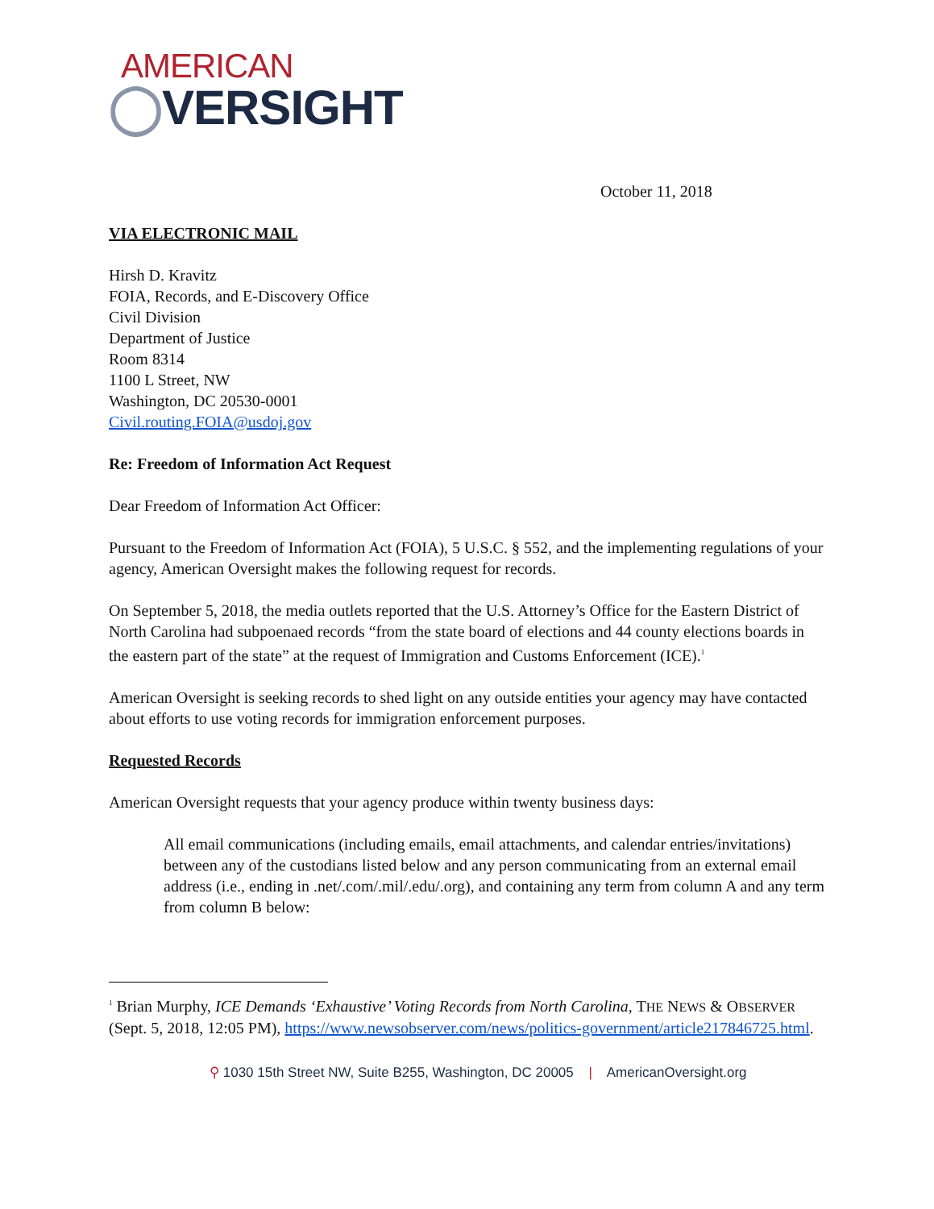AMERICAN
◯VERSIGHT
October 11, 2018
VIA ELECTRONIC MAIL
Hirsh D. Kravitz
FOIA, Records, and E-Discovery Office
Civil Division
Department of Justice
Room 8314
1100 L Street, NW
Washington, DC 20530-0001
Civil.routing.FOIA@usdoj.gov
Re: Freedom of Information Act Request
Dear Freedom of Information Act Officer:
Pursuant to the Freedom of Information Act (FOIA), 5 U.S.C. § 552, and the implementing regulations of your agency, American Oversight makes the following request for records.
On September 5, 2018, the media outlets reported that the U.S. Attorney’s Office for the Eastern District of North Carolina had subpoenaed records “from the state board of elections and 44 county elections boards in the eastern part of the state” at the request of Immigration and Customs Enforcement (ICE).<sup>1</sup>
American Oversight is seeking records to shed light on any outside entities your agency may have contacted about efforts to use voting records for immigration enforcement purposes.
Requested Records
American Oversight requests that your agency produce within twenty business days:
All email communications (including emails, email attachments, and calendar entries/invitations) between any of the custodians listed below and any person communicating from an external email address (i.e., ending in .net/.com/.mil/.edu/.org), and containing any term from column A and any term from column B below:
<sup>1</sup> Brian Murphy, ICE Demands ‘Exhaustive’ Voting Records from North Carolina, THE NEWS & OBSERVER (Sept. 5, 2018, 12:05 PM), https://www.newsobserver.com/news/politics-government/article217846725.html.
⚲ 1030 15th Street NW, Suite B255, Washington, DC 20005 | AmericanOversight.org